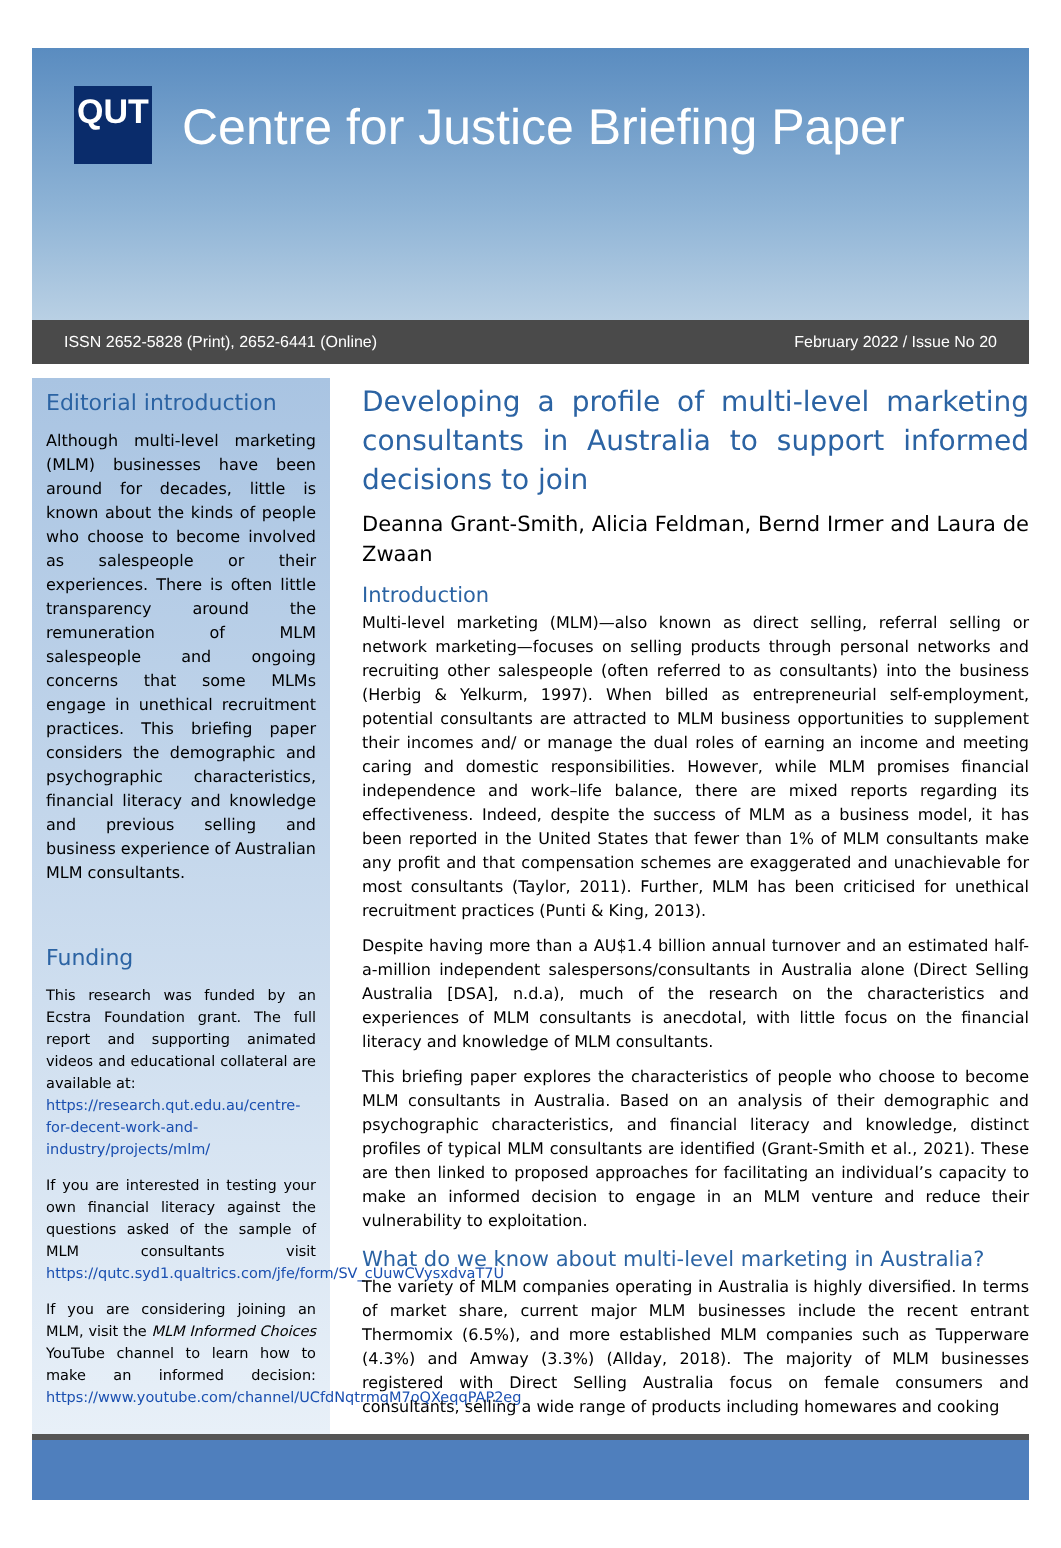QUT
Centre for Justice Briefing Paper
ISSN 2652-5828 (Print), 2652-6441 (Online) February 2022 / Issue No 20
Editorial introduction
Although multi-level marketing (MLM) businesses have been around for decades, little is known about the kinds of people who choose to become involved as salespeople or their experiences. There is often little transparency around the remuneration of MLM salespeople and ongoing concerns that some MLMs engage in unethical recruitment practices. This briefing paper considers the demographic and psychographic characteristics, financial literacy and knowledge and previous selling and business experience of Australian MLM consultants.
Funding
This research was funded by an Ecstra Foundation grant. The full report and supporting animated videos and educational collateral are available at:
https://research.qut.edu.au/centre-for-decent-work-and-industry/projects/mlm/
If you are interested in testing your own financial literacy against the questions asked of the sample of MLM consultants visit https://qutc.syd1.qualtrics.com/jfe/form/SV_cUuwCVysxdvaT7U
If you are considering joining an MLM, visit the MLM Informed Choices YouTube channel to learn how to make an informed decision: https://www.youtube.com/channel/UCfdNqtrmqM7oQXeqqPAP2eg
Developing a profile of multi-level marketing consultants in Australia to support informed decisions to join
Deanna Grant-Smith, Alicia Feldman, Bernd Irmer and Laura de Zwaan
Introduction
Multi-level marketing (MLM)—also known as direct selling, referral selling or network marketing—focuses on selling products through personal networks and recruiting other salespeople (often referred to as consultants) into the business (Herbig & Yelkurm, 1997). When billed as entrepreneurial self-employment, potential consultants are attracted to MLM business opportunities to supplement their incomes and/ or manage the dual roles of earning an income and meeting caring and domestic responsibilities. However, while MLM promises financial independence and work–life balance, there are mixed reports regarding its effectiveness. Indeed, despite the success of MLM as a business model, it has been reported in the United States that fewer than 1% of MLM consultants make any profit and that compensation schemes are exaggerated and unachievable for most consultants (Taylor, 2011). Further, MLM has been criticised for unethical recruitment practices (Punti & King, 2013).
Despite having more than a AU$1.4 billion annual turnover and an estimated half-a-million independent salespersons/consultants in Australia alone (Direct Selling Australia [DSA], n.d.a), much of the research on the characteristics and experiences of MLM consultants is anecdotal, with little focus on the financial literacy and knowledge of MLM consultants.
This briefing paper explores the characteristics of people who choose to become MLM consultants in Australia. Based on an analysis of their demographic and psychographic characteristics, and financial literacy and knowledge, distinct profiles of typical MLM consultants are identified (Grant-Smith et al., 2021). These are then linked to proposed approaches for facilitating an individual’s capacity to make an informed decision to engage in an MLM venture and reduce their vulnerability to exploitation.
What do we know about multi-level marketing in Australia?
The variety of MLM companies operating in Australia is highly diversified. In terms of market share, current major MLM businesses include the recent entrant Thermomix (6.5%), and more established MLM companies such as Tupperware (4.3%) and Amway (3.3%) (Allday, 2018). The majority of MLM businesses registered with Direct Selling Australia focus on female consumers and consultants, selling a wide range of products including homewares and cooking